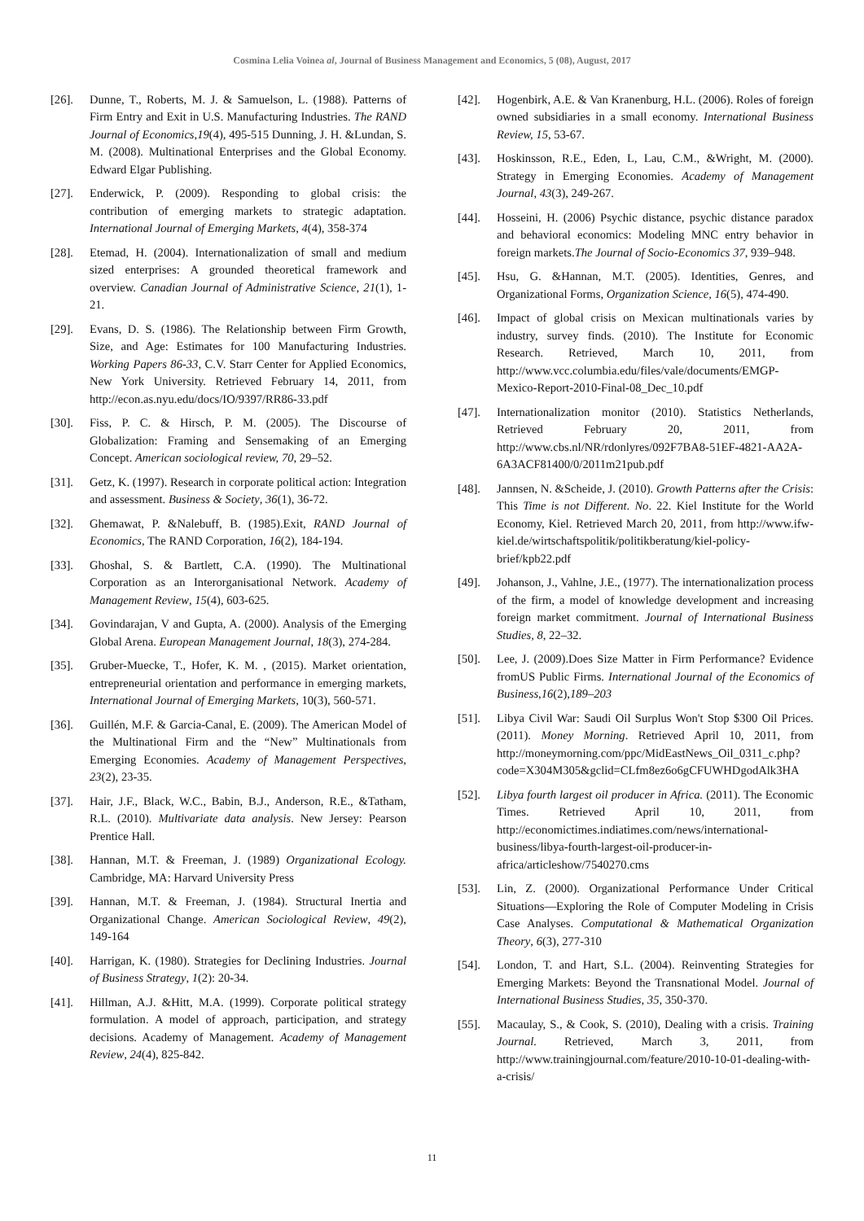Cosmina Lelia Voinea al, Journal of Business Management and Economics, 5 (08), August, 2017
[26]. Dunne, T., Roberts, M. J. & Samuelson, L. (1988). Patterns of Firm Entry and Exit in U.S. Manufacturing Industries. The RAND Journal of Economics,19(4), 495-515 Dunning, J. H. &Lundan, S. M. (2008). Multinational Enterprises and the Global Economy. Edward Elgar Publishing.
[27]. Enderwick, P. (2009). Responding to global crisis: the contribution of emerging markets to strategic adaptation. International Journal of Emerging Markets, 4(4), 358-374
[28]. Etemad, H. (2004). Internationalization of small and medium sized enterprises: A grounded theoretical framework and overview. Canadian Journal of Administrative Science, 21(1), 1-21.
[29]. Evans, D. S. (1986). The Relationship between Firm Growth, Size, and Age: Estimates for 100 Manufacturing Industries. Working Papers 86-33, C.V. Starr Center for Applied Economics, New York University. Retrieved February 14, 2011, from http://econ.as.nyu.edu/docs/IO/9397/RR86-33.pdf
[30]. Fiss, P. C. & Hirsch, P. M. (2005). The Discourse of Globalization: Framing and Sensemaking of an Emerging Concept. American sociological review, 70, 29–52.
[31]. Getz, K. (1997). Research in corporate political action: Integration and assessment. Business & Society, 36(1), 36-72.
[32]. Ghemawat, P. &Nalebuff, B. (1985).Exit, RAND Journal of Economics, The RAND Corporation, 16(2), 184-194.
[33]. Ghoshal, S. & Bartlett, C.A. (1990). The Multinational Corporation as an Interorganisational Network. Academy of Management Review, 15(4), 603-625.
[34]. Govindarajan, V and Gupta, A. (2000). Analysis of the Emerging Global Arena. European Management Journal, 18(3), 274-284.
[35]. Gruber-Muecke, T., Hofer, K. M. , (2015). Market orientation, entrepreneurial orientation and performance in emerging markets, International Journal of Emerging Markets, 10(3), 560-571.
[36]. Guillén, M.F. & Garcia-Canal, E. (2009). The American Model of the Multinational Firm and the “New” Multinationals from Emerging Economies. Academy of Management Perspectives, 23(2), 23-35.
[37]. Hair, J.F., Black, W.C., Babin, B.J., Anderson, R.E., &Tatham, R.L. (2010). Multivariate data analysis. New Jersey: Pearson Prentice Hall.
[38]. Hannan, M.T. & Freeman, J. (1989) Organizational Ecology. Cambridge, MA: Harvard University Press
[39]. Hannan, M.T. & Freeman, J. (1984). Structural Inertia and Organizational Change. American Sociological Review, 49(2), 149-164
[40]. Harrigan, K. (1980). Strategies for Declining Industries. Journal of Business Strategy, 1(2): 20-34.
[41]. Hillman, A.J. &Hitt, M.A. (1999). Corporate political strategy formulation. A model of approach, participation, and strategy decisions. Academy of Management. Academy of Management Review, 24(4), 825-842.
[42]. Hogenbirk, A.E. & Van Kranenburg, H.L. (2006). Roles of foreign owned subsidiaries in a small economy. International Business Review, 15, 53-67.
[43]. Hoskinsson, R.E., Eden, L, Lau, C.M., &Wright, M. (2000). Strategy in Emerging Economies. Academy of Management Journal, 43(3), 249-267.
[44]. Hosseini, H. (2006) Psychic distance, psychic distance paradox and behavioral economics: Modeling MNC entry behavior in foreign markets.The Journal of Socio-Economics 37, 939–948.
[45]. Hsu, G. &Hannan, M.T. (2005). Identities, Genres, and Organizational Forms, Organization Science, 16(5), 474-490.
[46]. Impact of global crisis on Mexican multinationals varies by industry, survey finds. (2010). The Institute for Economic Research. Retrieved, March 10, 2011, from http://www.vcc.columbia.edu/files/vale/documents/EMGP-Mexico-Report-2010-Final-08_Dec_10.pdf
[47]. Internationalization monitor (2010). Statistics Netherlands, Retrieved February 20, 2011, from http://www.cbs.nl/NR/rdonlyres/092F7BA8-51EF-4821-AA2A-6A3ACF81400/0/2011m21pub.pdf
[48]. Jannsen, N. &Scheide, J. (2010). Growth Patterns after the Crisis: This Time is not Different. No. 22. Kiel Institute for the World Economy, Kiel. Retrieved March 20, 2011, from http://www.ifw-kiel.de/wirtschaftspolitik/politikberatung/kiel-policy-brief/kpb22.pdf
[49]. Johanson, J., Vahlne, J.E., (1977). The internationalization process of the firm, a model of knowledge development and increasing foreign market commitment. Journal of International Business Studies, 8, 22–32.
[50]. Lee, J. (2009).Does Size Matter in Firm Performance? Evidence fromUS Public Firms. International Journal of the Economics of Business,16(2),189–203
[51]. Libya Civil War: Saudi Oil Surplus Won't Stop $300 Oil Prices. (2011). Money Morning. Retrieved April 10, 2011, from http://moneymorning.com/ppc/MidEastNews_Oil_0311_c.php?code=X304M305&gclid=CLfm8ez6o6gCFUWHDgodAlk3HA
[52]. Libya fourth largest oil producer in Africa. (2011). The Economic Times. Retrieved April 10, 2011, from http://economictimes.indiatimes.com/news/international-business/libya-fourth-largest-oil-producer-in-africa/articleshow/7540270.cms
[53]. Lin, Z. (2000). Organizational Performance Under Critical Situations—Exploring the Role of Computer Modeling in Crisis Case Analyses. Computational & Mathematical Organization Theory, 6(3), 277-310
[54]. London, T. and Hart, S.L. (2004). Reinventing Strategies for Emerging Markets: Beyond the Transnational Model. Journal of International Business Studies, 35, 350-370.
[55]. Macaulay, S., & Cook, S. (2010), Dealing with a crisis. Training Journal. Retrieved, March 3, 2011, from http://www.trainingjournal.com/feature/2010-10-01-dealing-with-a-crisis/
11